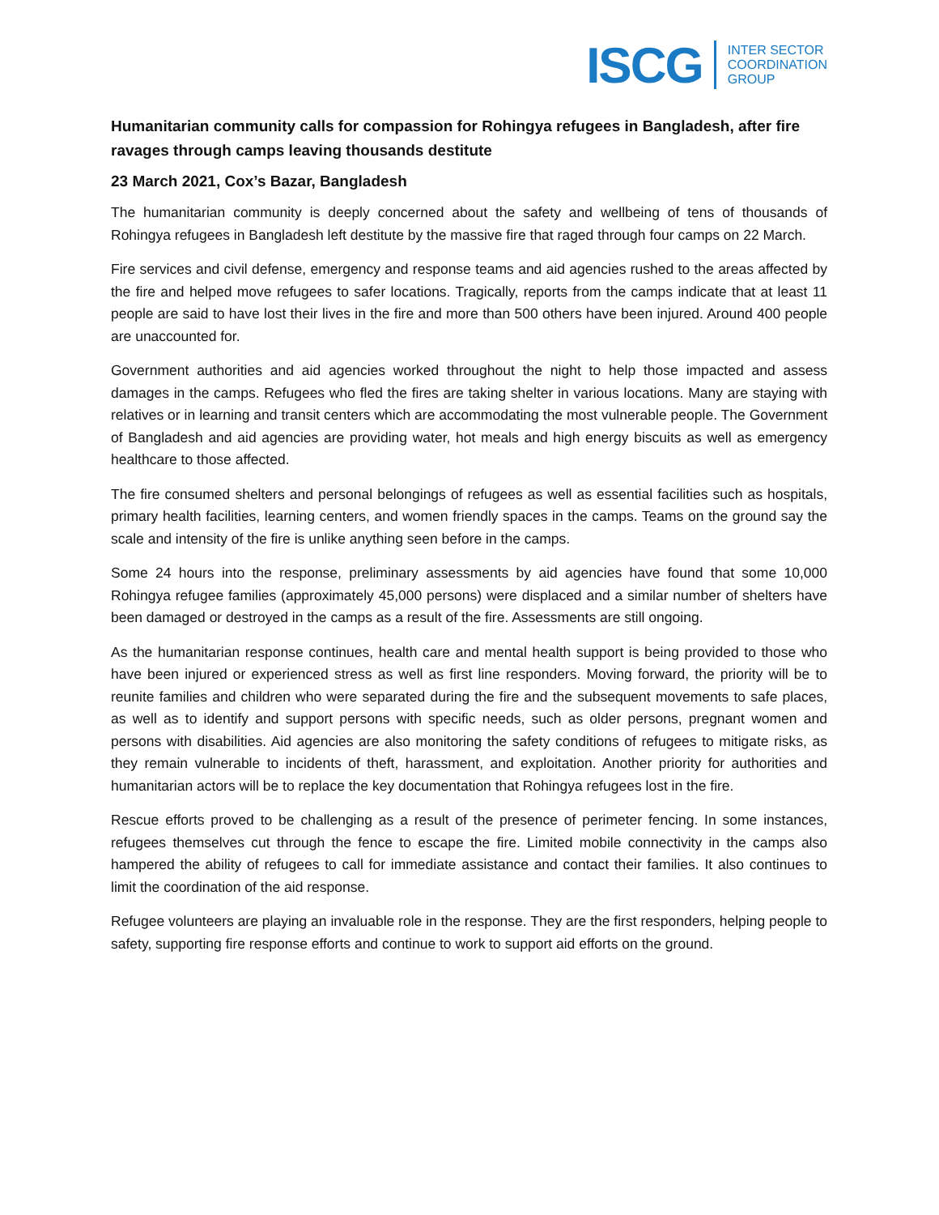ISCG INTER SECTOR
COORDINATION
GROUP
Humanitarian community calls for compassion for Rohingya refugees in Bangladesh, after fire ravages through camps leaving thousands destitute
23 March 2021, Cox’s Bazar, Bangladesh
The humanitarian community is deeply concerned about the safety and wellbeing of tens of thousands of Rohingya refugees in Bangladesh left destitute by the massive fire that raged through four camps on 22 March.
Fire services and civil defense, emergency and response teams and aid agencies rushed to the areas affected by the fire and helped move refugees to safer locations. Tragically, reports from the camps indicate that at least 11 people are said to have lost their lives in the fire and more than 500 others have been injured. Around 400 people are unaccounted for.
Government authorities and aid agencies worked throughout the night to help those impacted and assess damages in the camps. Refugees who fled the fires are taking shelter in various locations. Many are staying with relatives or in learning and transit centers which are accommodating the most vulnerable people. The Government of Bangladesh and aid agencies are providing water, hot meals and high energy biscuits as well as emergency healthcare to those affected.
The fire consumed shelters and personal belongings of refugees as well as essential facilities such as hospitals, primary health facilities, learning centers, and women friendly spaces in the camps. Teams on the ground say the scale and intensity of the fire is unlike anything seen before in the camps.
Some 24 hours into the response, preliminary assessments by aid agencies have found that some 10,000 Rohingya refugee families (approximately 45,000 persons) were displaced and a similar number of shelters have been damaged or destroyed in the camps as a result of the fire. Assessments are still ongoing.
As the humanitarian response continues, health care and mental health support is being provided to those who have been injured or experienced stress as well as first line responders. Moving forward, the priority will be to reunite families and children who were separated during the fire and the subsequent movements to safe places, as well as to identify and support persons with specific needs, such as older persons, pregnant women and persons with disabilities. Aid agencies are also monitoring the safety conditions of refugees to mitigate risks, as they remain vulnerable to incidents of theft, harassment, and exploitation. Another priority for authorities and humanitarian actors will be to replace the key documentation that Rohingya refugees lost in the fire.
Rescue efforts proved to be challenging as a result of the presence of perimeter fencing. In some instances, refugees themselves cut through the fence to escape the fire. Limited mobile connectivity in the camps also hampered the ability of refugees to call for immediate assistance and contact their families. It also continues to limit the coordination of the aid response.
Refugee volunteers are playing an invaluable role in the response. They are the first responders, helping people to safety, supporting fire response efforts and continue to work to support aid efforts on the ground.